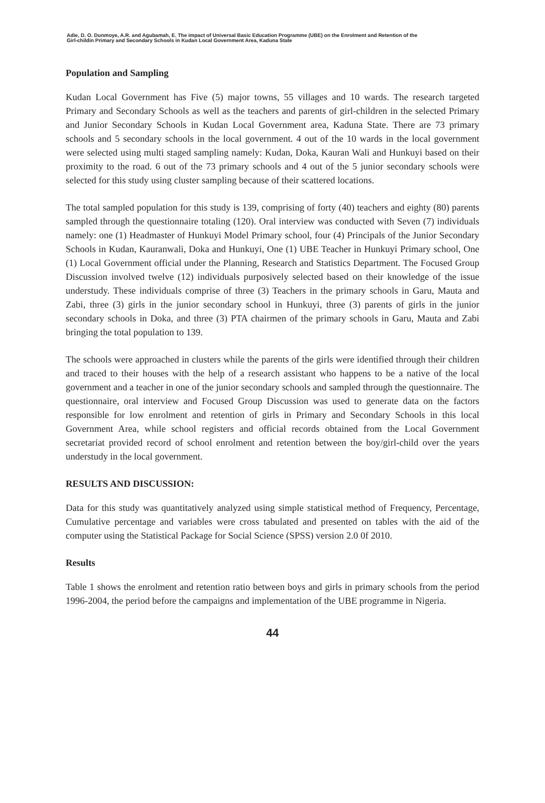Adie, D. O. Dunmoye, A.R. and Agubamah, E. The impact of Universal Basic Education Programme (UBE) on the Enrolment and Retention of the
Girl-childin Primary and Secondary Schools in Kudan Local Government Area, Kaduna State
Population and Sampling
Kudan Local Government has Five (5) major towns, 55 villages and 10 wards. The research targeted Primary and Secondary Schools as well as the teachers and parents of girl-children in the selected Primary and Junior Secondary Schools in Kudan Local Government area, Kaduna State. There are 73 primary schools and 5 secondary schools in the local government. 4 out of the 10 wards in the local government were selected using multi staged sampling namely: Kudan, Doka, Kauran Wali and Hunkuyi based on their proximity to the road. 6 out of the 73 primary schools and 4 out of the 5 junior secondary schools were selected for this study using cluster sampling because of their scattered locations.
The total sampled population for this study is 139, comprising of forty (40) teachers and eighty (80) parents sampled through the questionnaire totaling (120). Oral interview was conducted with Seven (7) individuals namely: one (1) Headmaster of Hunkuyi Model Primary school, four (4) Principals of the Junior Secondary Schools in Kudan, Kauranwali, Doka and Hunkuyi, One (1) UBE Teacher in Hunkuyi Primary school, One (1) Local Government official under the Planning, Research and Statistics Department. The Focused Group Discussion involved twelve (12) individuals purposively selected based on their knowledge of the issue understudy. These individuals comprise of three (3) Teachers in the primary schools in Garu, Mauta and Zabi, three (3) girls in the junior secondary school in Hunkuyi, three (3) parents of girls in the junior secondary schools in Doka, and three (3) PTA chairmen of the primary schools in Garu, Mauta and Zabi bringing the total population to 139.
The schools were approached in clusters while the parents of the girls were identified through their children and traced to their houses with the help of a research assistant who happens to be a native of the local government and a teacher in one of the junior secondary schools and sampled through the questionnaire. The questionnaire, oral interview and Focused Group Discussion was used to generate data on the factors responsible for low enrolment and retention of girls in Primary and Secondary Schools in this local Government Area, while school registers and official records obtained from the Local Government secretariat provided record of school enrolment and retention between the boy/girl-child over the years understudy in the local government.
RESULTS AND DISCUSSION:
Data for this study was quantitatively analyzed using simple statistical method of Frequency, Percentage, Cumulative percentage and variables were cross tabulated and presented on tables with the aid of the computer using the Statistical Package for Social Science (SPSS) version 2.0 0f 2010.
Results
Table 1 shows the enrolment and retention ratio between boys and girls in primary schools from the period 1996-2004, the period before the campaigns and implementation of the UBE programme in Nigeria.
44